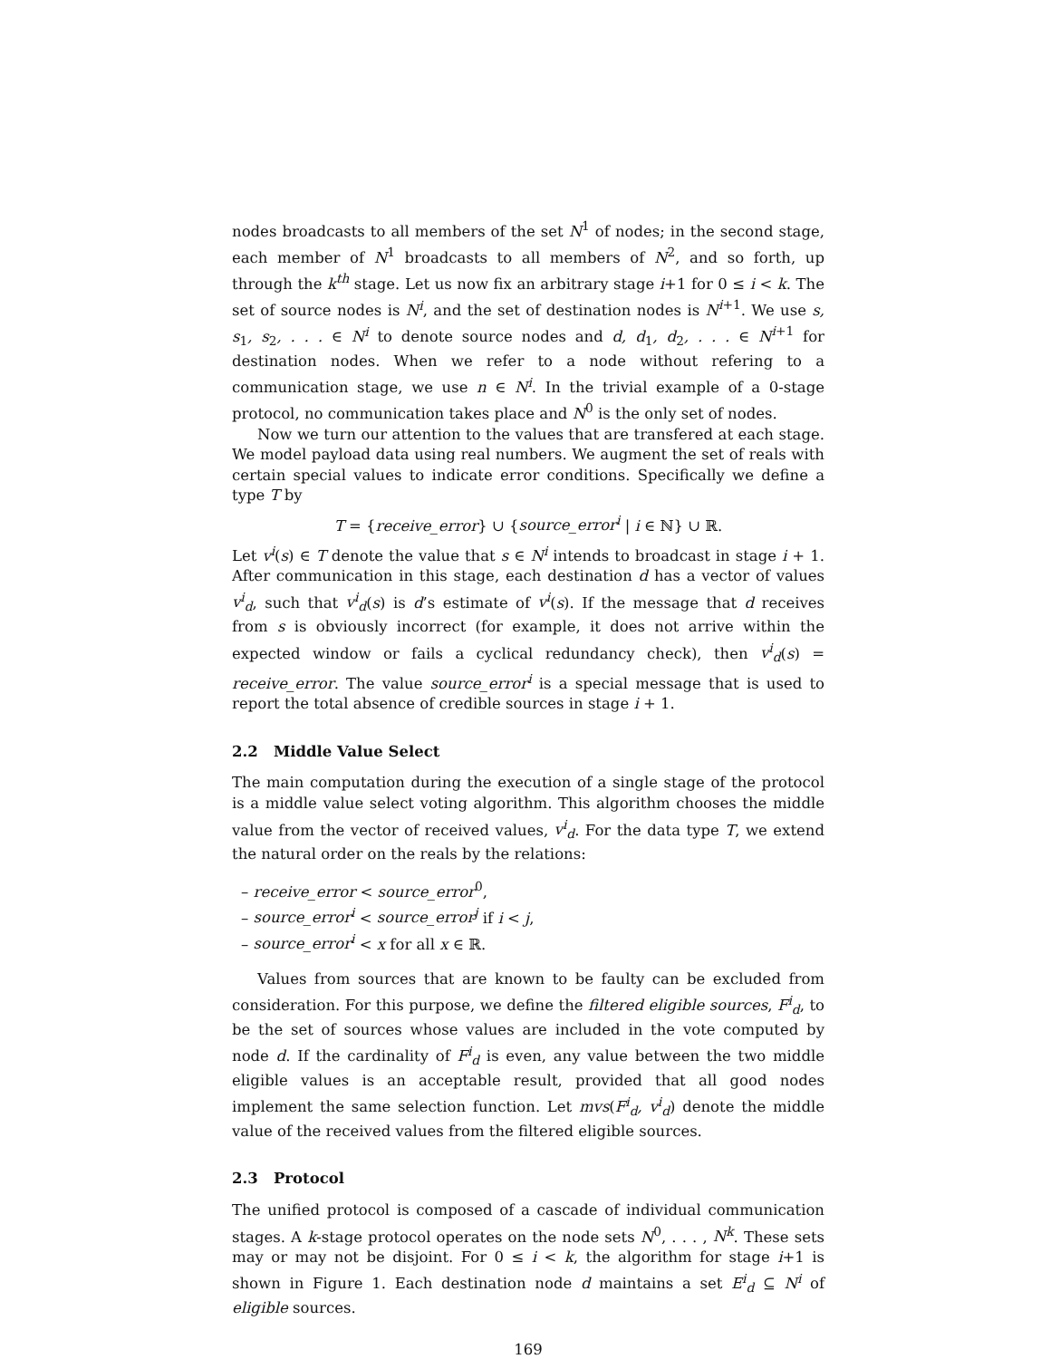nodes broadcasts to all members of the set N<sup>1</sup> of nodes; in the second stage, each member of N<sup>1</sup> broadcasts to all members of N<sup>2</sup>, and so forth, up through the k<sup>th</sup> stage. Let us now fix an arbitrary stage i+1 for 0 ≤ i < k. The set of source nodes is N<sup>i</sup>, and the set of destination nodes is N<sup>i+1</sup>. We use s, s<sub>1</sub>, s<sub>2</sub>, . . . ∈ N<sup>i</sup> to denote source nodes and d, d<sub>1</sub>, d<sub>2</sub>, . . . ∈ N<sup>i+1</sup> for destination nodes. When we refer to a node without refering to a communication stage, we use n ∈ N<sup>i</sup>. In the trivial example of a 0-stage protocol, no communication takes place and N<sup>0</sup> is the only set of nodes.
Now we turn our attention to the values that are transfered at each stage. We model payload data using real numbers. We augment the set of reals with certain special values to indicate error conditions. Specifically we define a type T by
T = {receive_error} ∪ {source_error<sup>i</sup> | i ∈ ℕ} ∪ ℝ.
Let v<sup>i</sup>(s) ∈ T denote the value that s ∈ N<sup>i</sup> intends to broadcast in stage i + 1. After communication in this stage, each destination d has a vector of values v<sup>i</sup><sub>d</sub>, such that v<sup>i</sup><sub>d</sub>(s) is d’s estimate of v<sup>i</sup>(s). If the message that d receives from s is obviously incorrect (for example, it does not arrive within the expected window or fails a cyclical redundancy check), then v<sup>i</sup><sub>d</sub>(s) = receive_error. The value source_error<sup>i</sup> is a special message that is used to report the total absence of credible sources in stage i + 1.
2.2 Middle Value Select
The main computation during the execution of a single stage of the protocol is a middle value select voting algorithm. This algorithm chooses the middle value from the vector of received values, v<sup>i</sup><sub>d</sub>. For the data type T, we extend the natural order on the reals by the relations:
– receive_error < source_error<sup>0</sup>,
– source_error<sup>i</sup> < source_error<sup>j</sup> if i < j,
– source_error<sup>i</sup> < x for all x ∈ ℝ.
Values from sources that are known to be faulty can be excluded from consideration. For this purpose, we define the filtered eligible sources, F<sup>i</sup><sub>d</sub>, to be the set of sources whose values are included in the vote computed by node d. If the cardinality of F<sup>i</sup><sub>d</sub> is even, any value between the two middle eligible values is an acceptable result, provided that all good nodes implement the same selection function. Let mvs(F<sup>i</sup><sub>d</sub>, v<sup>i</sup><sub>d</sub>) denote the middle value of the received values from the filtered eligible sources.
2.3 Protocol
The unified protocol is composed of a cascade of individual communication stages. A k-stage protocol operates on the node sets N<sup>0</sup>, . . . , N<sup>k</sup>. These sets may or may not be disjoint. For 0 ≤ i < k, the algorithm for stage i+1 is shown in Figure 1. Each destination node d maintains a set E<sup>i</sup><sub>d</sub> ⊆ N<sup>i</sup> of eligible sources.
169